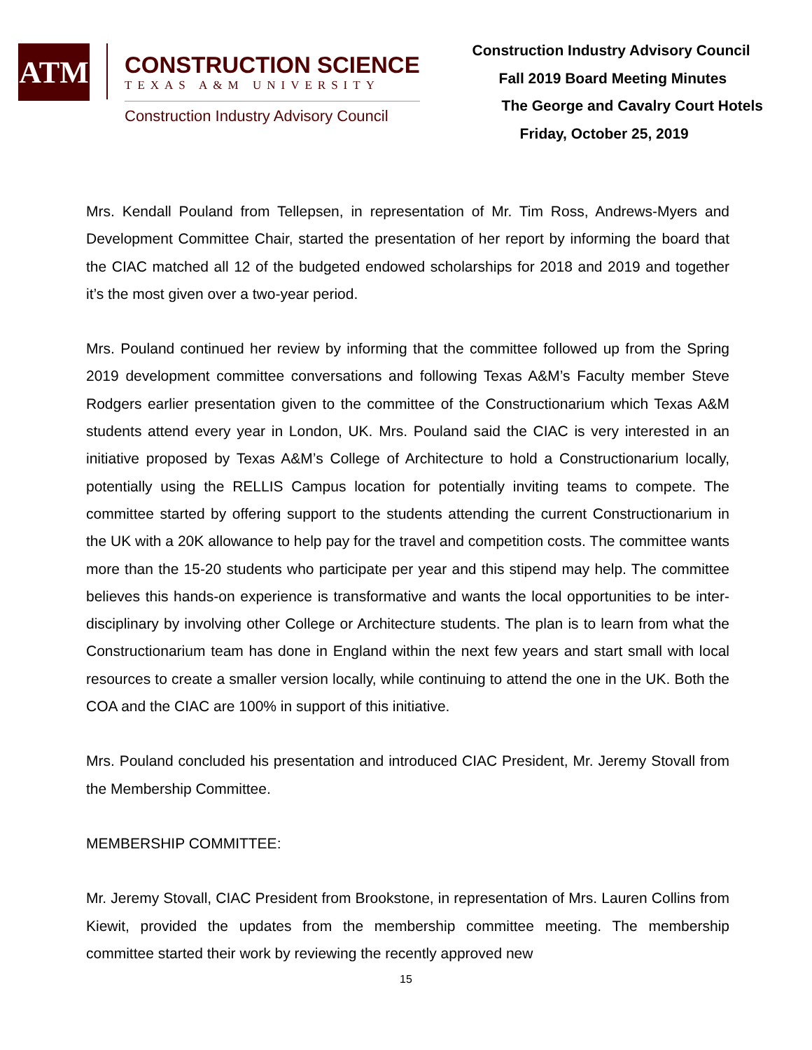ATM
CONSTRUCTION SCIENCE
TEXAS A&M UNIVERSITY
Construction Industry Advisory Council
Construction Industry Advisory Council
Fall 2019 Board Meeting Minutes
The George and Cavalry Court Hotels
Friday, October 25, 2019
Mrs. Kendall Pouland from Tellepsen, in representation of Mr. Tim Ross, Andrews-Myers and Development Committee Chair, started the presentation of her report by informing the board that the CIAC matched all 12 of the budgeted endowed scholarships for 2018 and 2019 and together it’s the most given over a two-year period.
Mrs. Pouland continued her review by informing that the committee followed up from the Spring 2019 development committee conversations and following Texas A&M’s Faculty member Steve Rodgers earlier presentation given to the committee of the Constructionarium which Texas A&M students attend every year in London, UK. Mrs. Pouland said the CIAC is very interested in an initiative proposed by Texas A&M’s College of Architecture to hold a Constructionarium locally, potentially using the RELLIS Campus location for potentially inviting teams to compete. The committee started by offering support to the students attending the current Constructionarium in the UK with a 20K allowance to help pay for the travel and competition costs. The committee wants more than the 15-20 students who participate per year and this stipend may help. The committee believes this hands-on experience is transformative and wants the local opportunities to be inter-disciplinary by involving other College or Architecture students. The plan is to learn from what the Constructionarium team has done in England within the next few years and start small with local resources to create a smaller version locally, while continuing to attend the one in the UK. Both the COA and the CIAC are 100% in support of this initiative.
Mrs. Pouland concluded his presentation and introduced CIAC President, Mr. Jeremy Stovall from the Membership Committee.
MEMBERSHIP COMMITTEE:
Mr. Jeremy Stovall, CIAC President from Brookstone, in representation of Mrs. Lauren Collins from Kiewit, provided the updates from the membership committee meeting. The membership committee started their work by reviewing the recently approved new
15